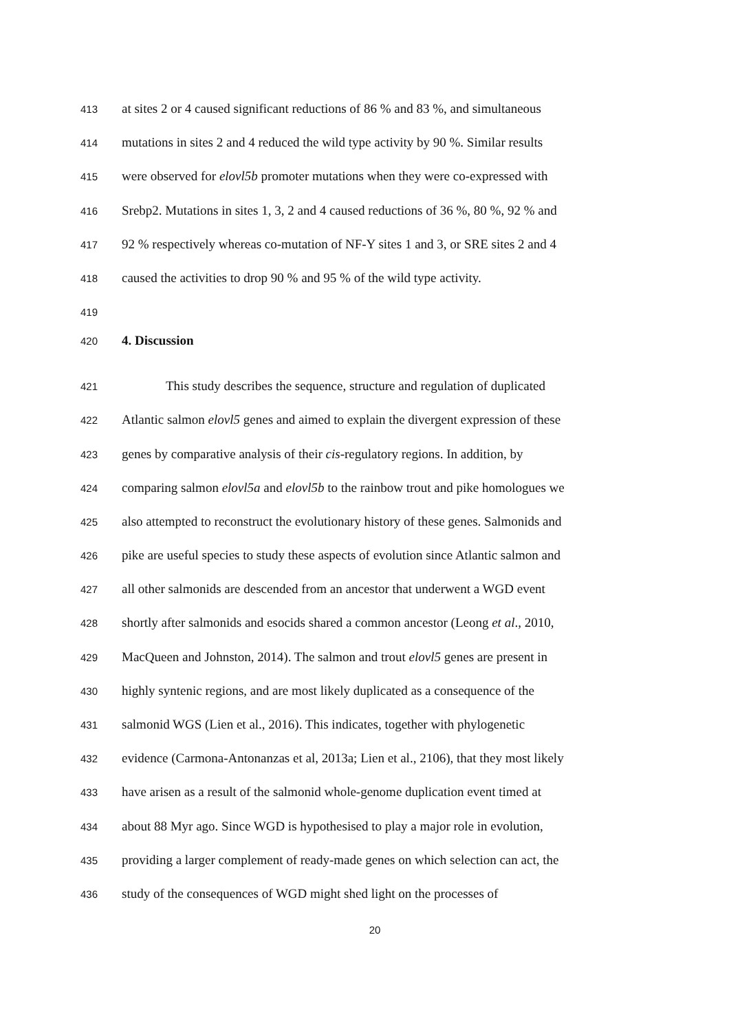413 at sites 2 or 4 caused significant reductions of 86 % and 83 %, and simultaneous
414 mutations in sites 2 and 4 reduced the wild type activity by 90 %. Similar results
415 were observed for elovl5b promoter mutations when they were co-expressed with
416 Srebp2. Mutations in sites 1, 3, 2 and 4 caused reductions of 36 %, 80 %, 92 % and
417 92 % respectively whereas co-mutation of NF-Y sites 1 and 3, or SRE sites 2 and 4
418 caused the activities to drop 90 % and 95 % of the wild type activity.
419
420 4. Discussion
421 This study describes the sequence, structure and regulation of duplicated
422 Atlantic salmon elovl5 genes and aimed to explain the divergent expression of these
423 genes by comparative analysis of their cis-regulatory regions. In addition, by
424 comparing salmon elovl5a and elovl5b to the rainbow trout and pike homologues we
425 also attempted to reconstruct the evolutionary history of these genes. Salmonids and
426 pike are useful species to study these aspects of evolution since Atlantic salmon and
427 all other salmonids are descended from an ancestor that underwent a WGD event
428 shortly after salmonids and esocids shared a common ancestor (Leong et al., 2010,
429 MacQueen and Johnston, 2014). The salmon and trout elovl5 genes are present in
430 highly syntenic regions, and are most likely duplicated as a consequence of the
431 salmonid WGS (Lien et al., 2016). This indicates, together with phylogenetic
432 evidence (Carmona-Antonanzas et al, 2013a; Lien et al., 2106), that they most likely
433 have arisen as a result of the salmonid whole-genome duplication event timed at
434 about 88 Myr ago. Since WGD is hypothesised to play a major role in evolution,
435 providing a larger complement of ready-made genes on which selection can act, the
436 study of the consequences of WGD might shed light on the processes of
20